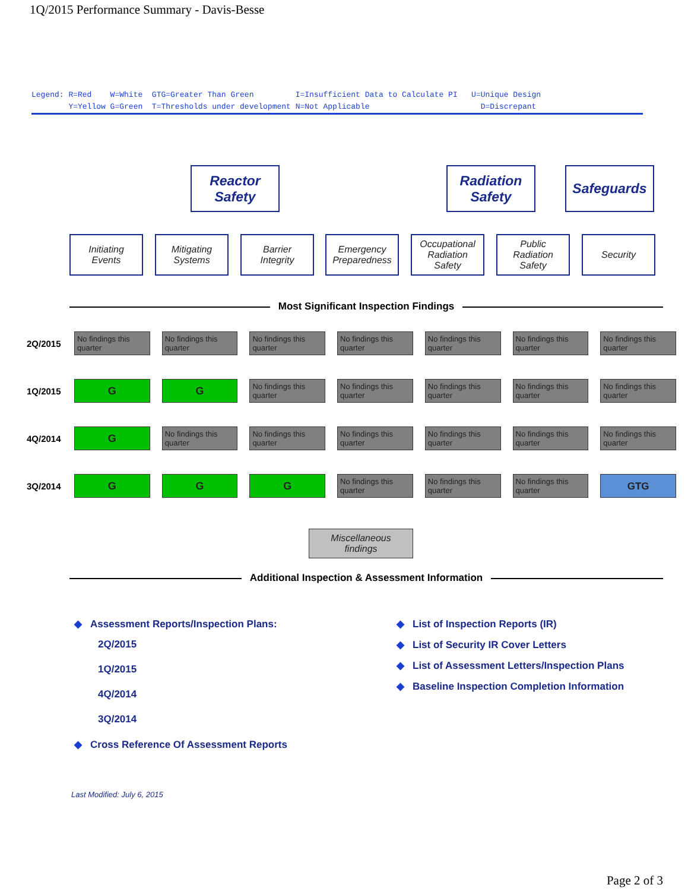1Q/2015 Performance Summary - Davis-Besse
Legend: R=Red W=White GTG=Greater Than Green I=Insufficient Data to Calculate PI U=Unique Design Y=Yellow G=Green T=Thresholds under development N=Not Applicable D=Discrepant
Reactor
Safety
Radiation
Safety
Safeguards
Initiating
Events
Mitigating
Systems
Barrier
Integrity
Emergency
Preparedness
Occupational
Radiation
Safety
Public
Radiation
Safety
Security
Most Significant Inspection Findings
| 2Q/2015 | No findings this quarter | No findings this quarter | No findings this quarter | No findings this quarter | No findings this quarter | No findings this quarter | No findings this quarter |
| 1Q/2015 | G | G | No findings this quarter | No findings this quarter | No findings this quarter | No findings this quarter | No findings this quarter |
| 4Q/2014 | G | No findings this quarter | No findings this quarter | No findings this quarter | No findings this quarter | No findings this quarter | No findings this quarter |
| 3Q/2014 | G | G | G | No findings this quarter | No findings this quarter | No findings this quarter | GTG |
Miscellaneous
findings
Additional Inspection & Assessment Information
◆ Assessment Reports/Inspection Plans:
2Q/2015
1Q/2015
4Q/2014
3Q/2014
◆ Cross Reference Of Assessment Reports
◆ List of Inspection Reports (IR)
◆ List of Security IR Cover Letters
◆ List of Assessment Letters/Inspection Plans
◆ Baseline Inspection Completion Information
Last Modified: July 6, 2015
Page 2 of 3